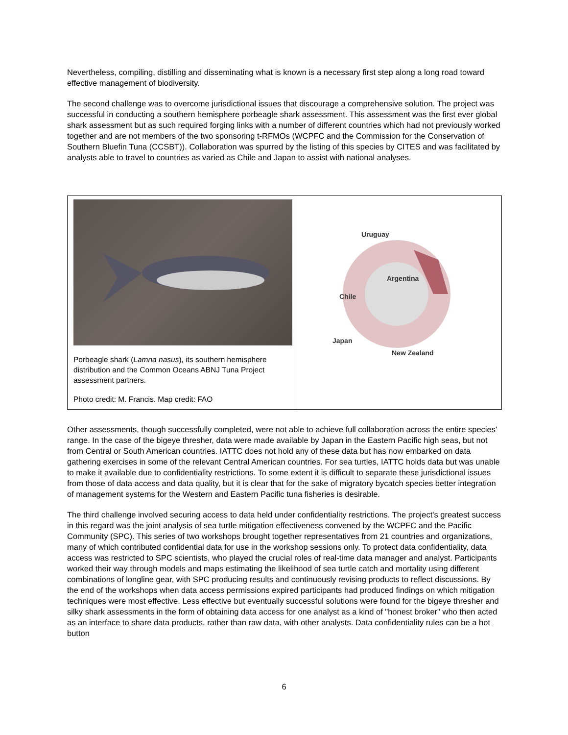Nevertheless, compiling, distilling and disseminating what is known is a necessary first step along a long road toward effective management of biodiversity.
The second challenge was to overcome jurisdictional issues that discourage a comprehensive solution. The project was successful in conducting a southern hemisphere porbeagle shark assessment. This assessment was the first ever global shark assessment but as such required forging links with a number of different countries which had not previously worked together and are not members of the two sponsoring t-RFMOs (WCPFC and the Commission for the Conservation of Southern Bluefin Tuna (CCSBT)). Collaboration was spurred by the listing of this species by CITES and was facilitated by analysts able to travel to countries as varied as Chile and Japan to assist with national analyses.
Porbeagle shark (Lamna nasus), its southern hemisphere distribution and the Common Oceans ABNJ Tuna Project assessment partners.
Photo credit: M. Francis. Map credit: FAO
Uruguay
Argentina
Chile
Japan
New Zealand
Other assessments, though successfully completed, were not able to achieve full collaboration across the entire species' range. In the case of the bigeye thresher, data were made available by Japan in the Eastern Pacific high seas, but not from Central or South American countries. IATTC does not hold any of these data but has now embarked on data gathering exercises in some of the relevant Central American countries. For sea turtles, IATTC holds data but was unable to make it available due to confidentiality restrictions. To some extent it is difficult to separate these jurisdictional issues from those of data access and data quality, but it is clear that for the sake of migratory bycatch species better integration of management systems for the Western and Eastern Pacific tuna fisheries is desirable.
The third challenge involved securing access to data held under confidentiality restrictions. The project's greatest success in this regard was the joint analysis of sea turtle mitigation effectiveness convened by the WCPFC and the Pacific Community (SPC). This series of two workshops brought together representatives from 21 countries and organizations, many of which contributed confidential data for use in the workshop sessions only. To protect data confidentiality, data access was restricted to SPC scientists, who played the crucial roles of real-time data manager and analyst. Participants worked their way through models and maps estimating the likelihood of sea turtle catch and mortality using different combinations of longline gear, with SPC producing results and continuously revising products to reflect discussions. By the end of the workshops when data access permissions expired participants had produced findings on which mitigation techniques were most effective. Less effective but eventually successful solutions were found for the bigeye thresher and silky shark assessments in the form of obtaining data access for one analyst as a kind of "honest broker" who then acted as an interface to share data products, rather than raw data, with other analysts. Data confidentiality rules can be a hot button
6